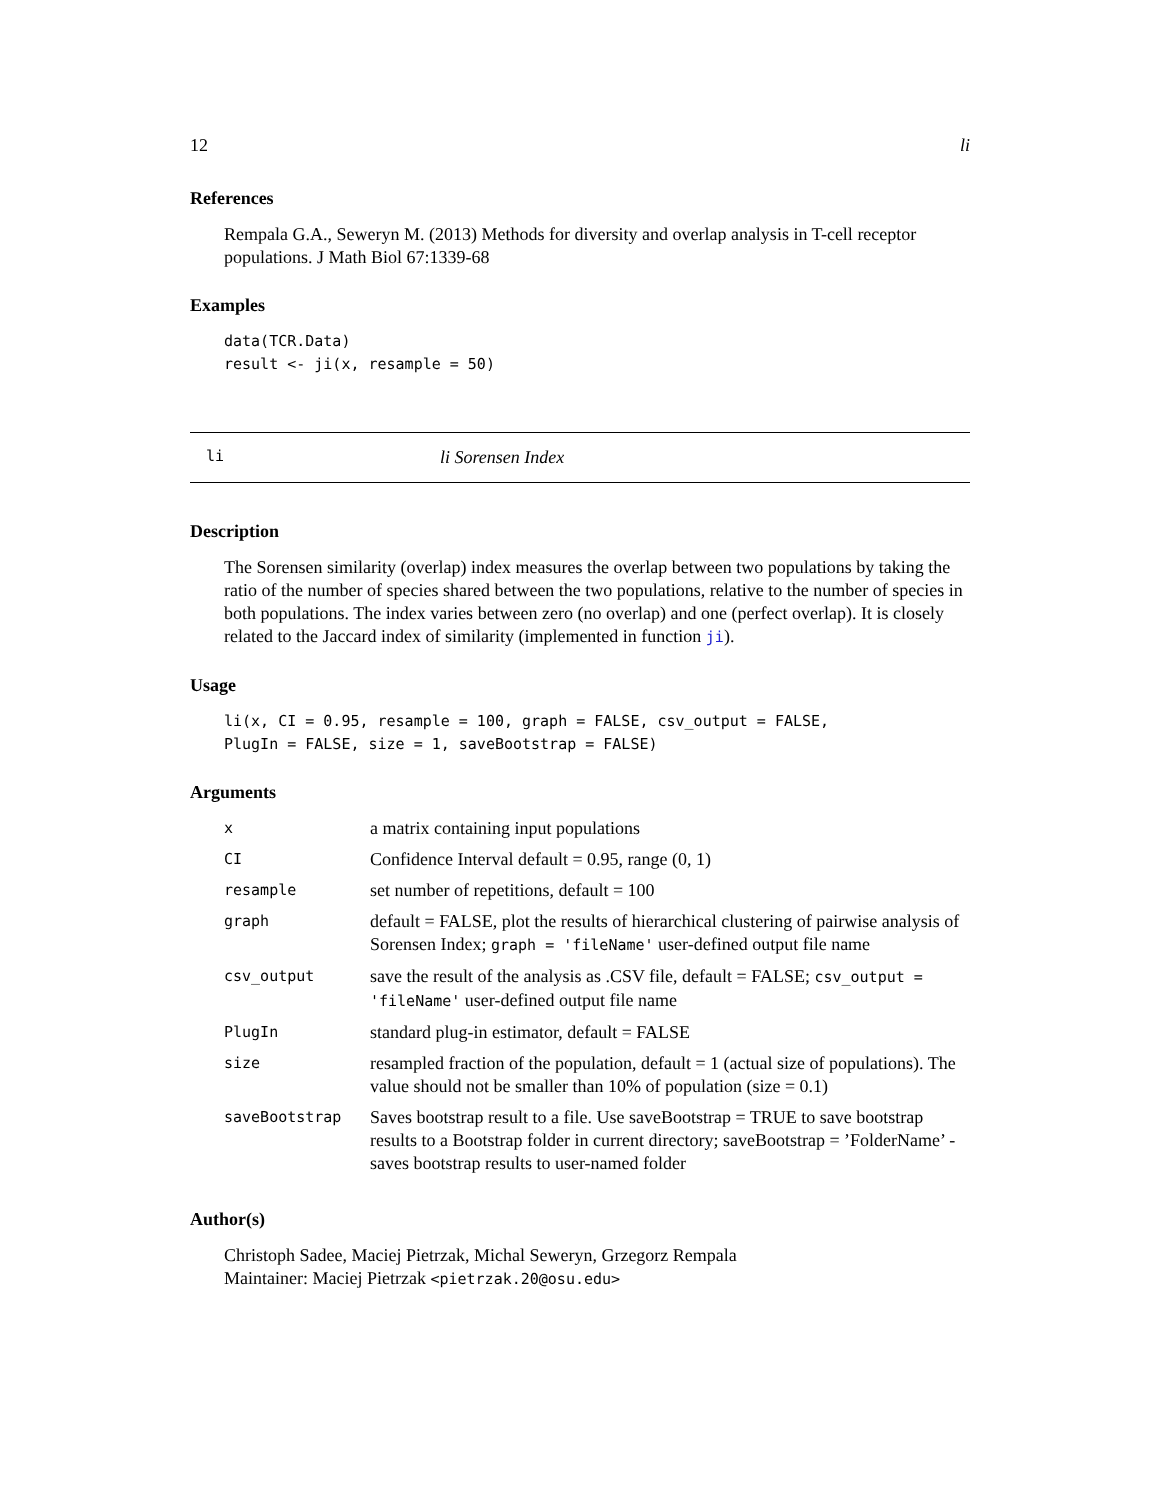12 li
References
Rempala G.A., Seweryn M. (2013) Methods for diversity and overlap analysis in T-cell receptor populations. J Math Biol 67:1339-68
Examples
data(TCR.Data)
result <- ji(x, resample = 50)
li li Sorensen Index
Description
The Sorensen similarity (overlap) index measures the overlap between two populations by taking the ratio of the number of species shared between the two populations, relative to the number of species in both populations. The index varies between zero (no overlap) and one (perfect overlap). It is closely related to the Jaccard index of similarity (implemented in function ji).
Usage
li(x, CI = 0.95, resample = 100, graph = FALSE, csv_output = FALSE,
PlugIn = FALSE, size = 1, saveBootstrap = FALSE)
Arguments
| x | a matrix containing input populations |
| CI | Confidence Interval default = 0.95, range (0, 1) |
| resample | set number of repetitions, default = 100 |
| graph | default = FALSE, plot the results of hierarchical clustering of pairwise analysis of Sorensen Index; graph = 'fileName' user-defined output file name |
| csv_output | save the result of the analysis as .CSV file, default = FALSE; csv_output = 'fileName' user-defined output file name |
| PlugIn | standard plug-in estimator, default = FALSE |
| size | resampled fraction of the population, default = 1 (actual size of populations). The value should not be smaller than 10% of population (size = 0.1) |
| saveBootstrap | Saves bootstrap result to a file. Use saveBootstrap = TRUE to save bootstrap results to a Bootstrap folder in current directory; saveBootstrap = ’FolderName’ - saves bootstrap results to user-named folder |
Author(s)
Christoph Sadee, Maciej Pietrzak, Michal Seweryn, Grzegorz Rempala
Maintainer: Maciej Pietrzak <pietrzak.20@osu.edu>